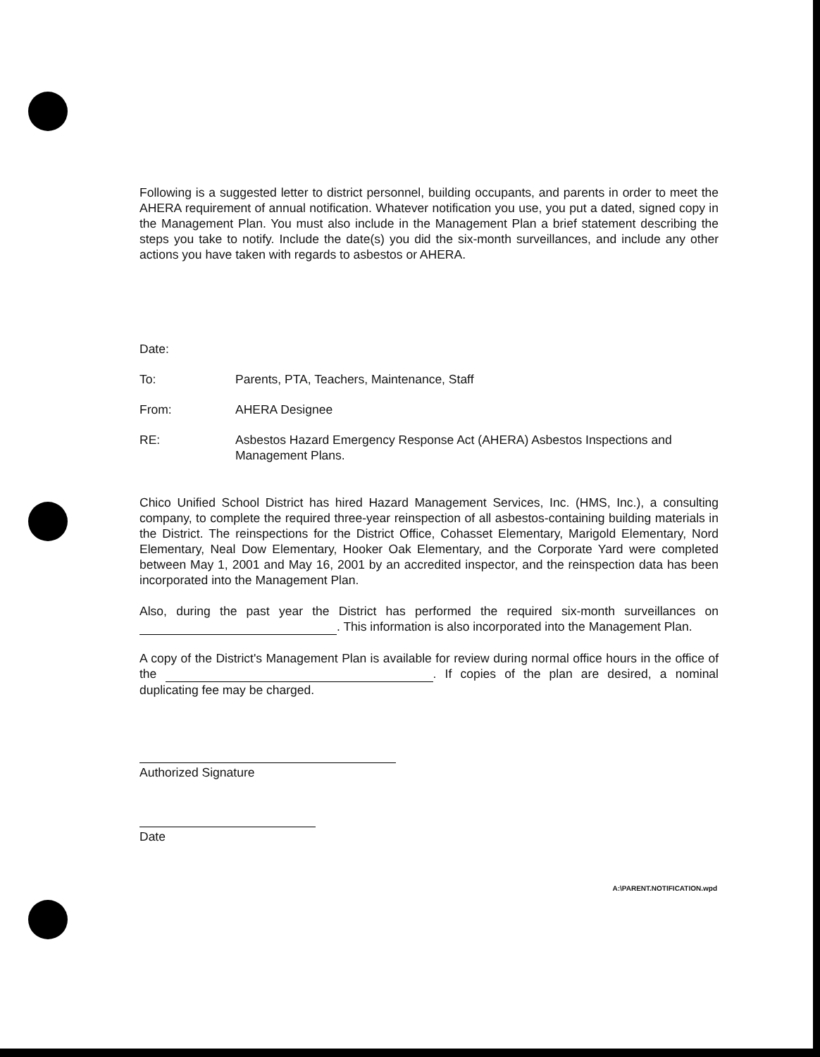Following is a suggested letter to district personnel, building occupants, and parents in order to meet the AHERA requirement of annual notification. Whatever notification you use, you put a dated, signed copy in the Management Plan. You must also include in the Management Plan a brief statement describing the steps you take to notify. Include the date(s) you did the six-month surveillances, and include any other actions you have taken with regards to asbestos or AHERA.
Date:
To: Parents, PTA, Teachers, Maintenance, Staff
From: AHERA Designee
RE: Asbestos Hazard Emergency Response Act (AHERA) Asbestos Inspections and Management Plans.
Chico Unified School District has hired Hazard Management Services, Inc. (HMS, Inc.), a consulting company, to complete the required three-year reinspection of all asbestos-containing building materials in the District. The reinspections for the District Office, Cohasset Elementary, Marigold Elementary, Nord Elementary, Neal Dow Elementary, Hooker Oak Elementary, and the Corporate Yard were completed between May 1, 2001 and May 16, 2001 by an accredited inspector, and the reinspection data has been incorporated into the Management Plan.
Also, during the past year the District has performed the required six-month surveillances on . This information is also incorporated into the Management Plan.
A copy of the District's Management Plan is available for review during normal office hours in the office of the . If copies of the plan are desired, a nominal duplicating fee may be charged.
Authorized Signature Date
A:\PARENT.NOTIFICATION.wpd